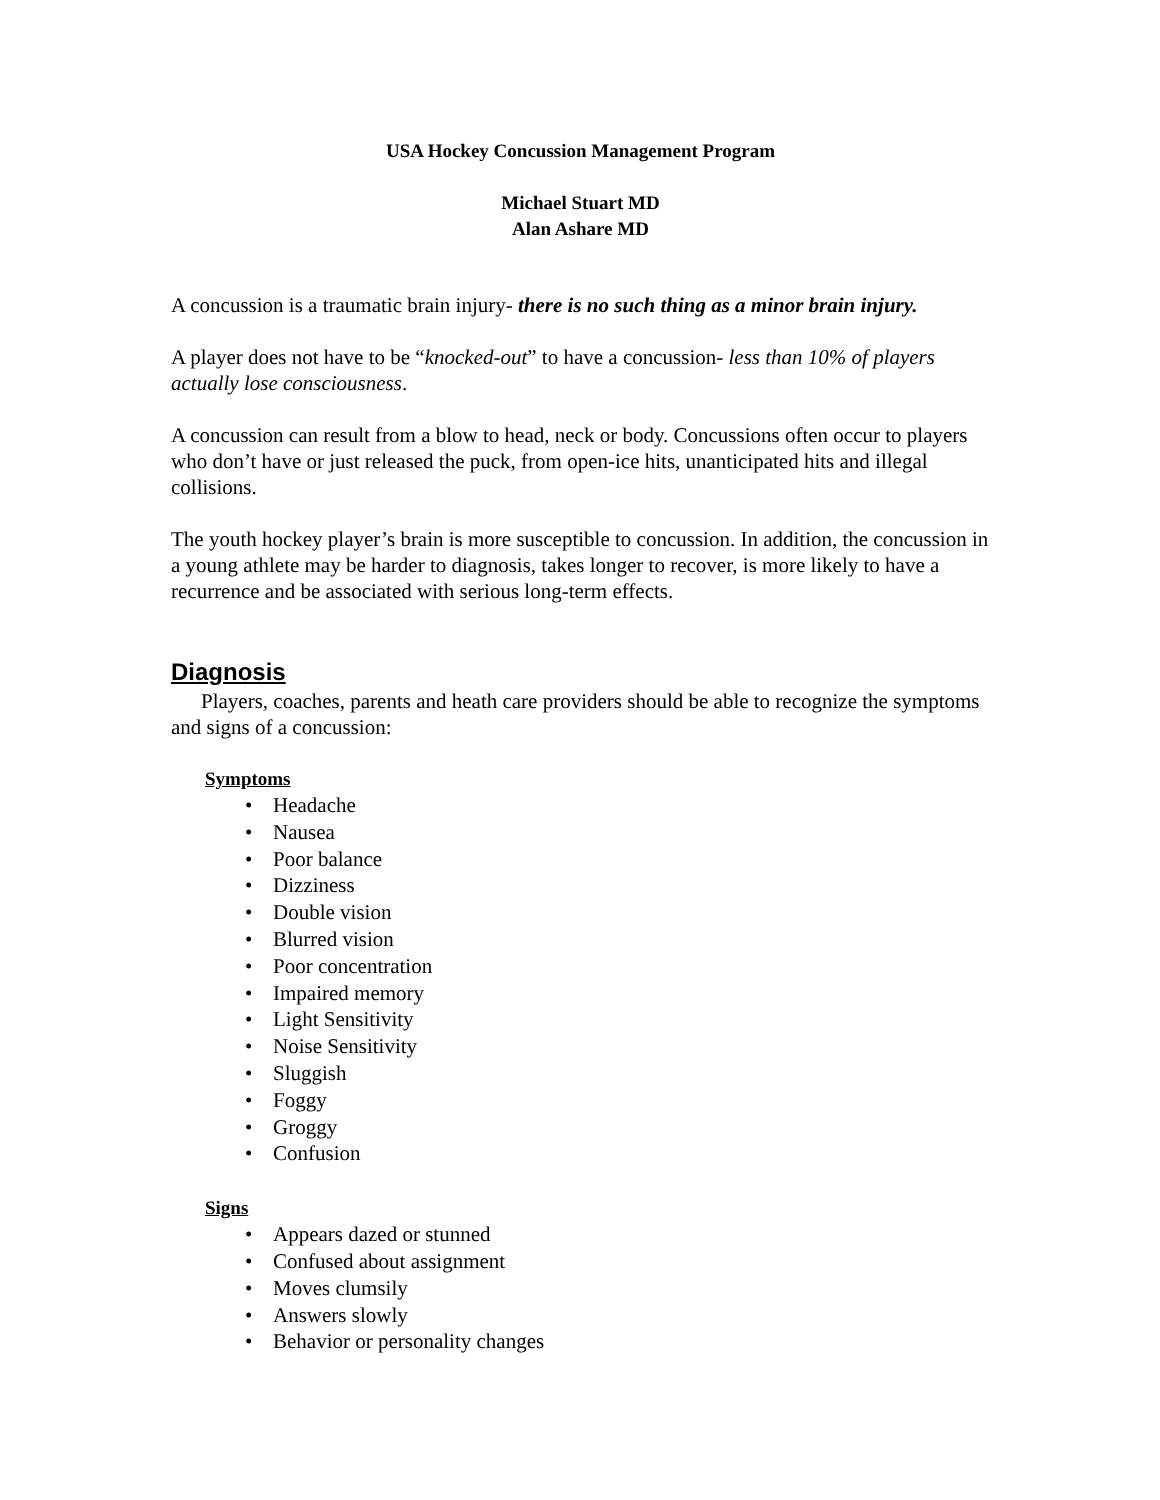USA Hockey Concussion Management Program
Michael Stuart MD
Alan Ashare MD
A concussion is a traumatic brain injury- there is no such thing as a minor brain injury.
A player does not have to be “knocked-out” to have a concussion- less than 10% of players actually lose consciousness.
A concussion can result from a blow to head, neck or body. Concussions often occur to players who don’t have or just released the puck, from open-ice hits, unanticipated hits and illegal collisions.
The youth hockey player’s brain is more susceptible to concussion. In addition, the concussion in a young athlete may be harder to diagnosis, takes longer to recover, is more likely to have a recurrence and be associated with serious long-term effects.
Diagnosis
Players, coaches, parents and heath care providers should be able to recognize the symptoms and signs of a concussion:
Symptoms
• Headache
• Nausea
• Poor balance
• Dizziness
• Double vision
• Blurred vision
• Poor concentration
• Impaired memory
• Light Sensitivity
• Noise Sensitivity
• Sluggish
• Foggy
• Groggy
• Confusion
Signs
• Appears dazed or stunned
• Confused about assignment
• Moves clumsily
• Answers slowly
• Behavior or personality changes